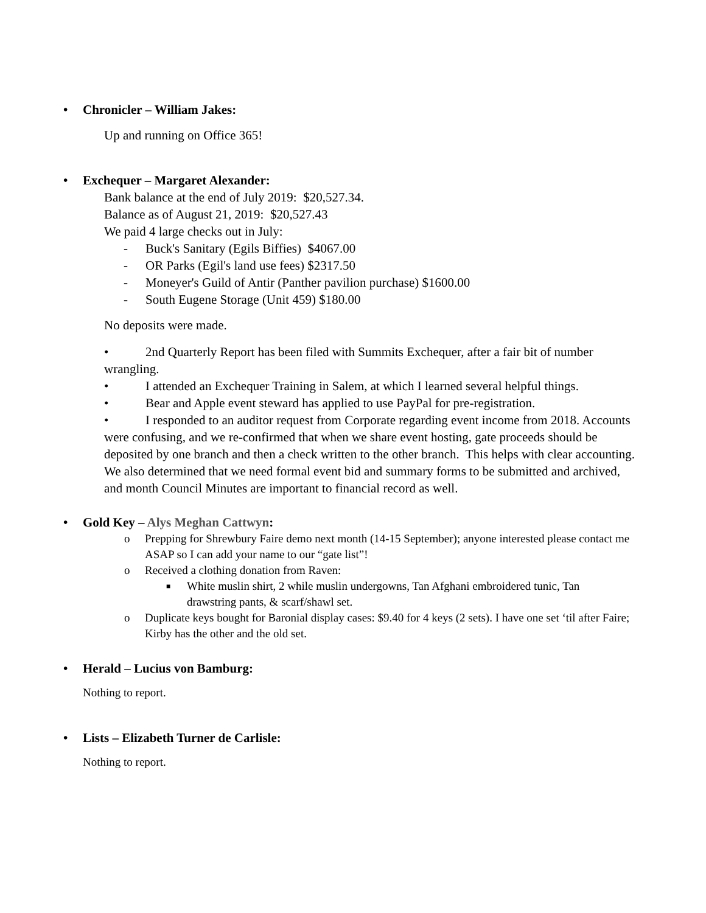• Chronicler – William Jakes:
Up and running on Office 365!
• Exchequer – Margaret Alexander:
Bank balance at the end of July 2019: $20,527.34.
Balance as of August 21, 2019: $20,527.43
We paid 4 large checks out in July:
- Buck's Sanitary (Egils Biffies) $4067.00
- OR Parks (Egil's land use fees) $2317.50
- Moneyer's Guild of Antir (Panther pavilion purchase) $1600.00
- South Eugene Storage (Unit 459) $180.00
No deposits were made.
• 2nd Quarterly Report has been filed with Summits Exchequer, after a fair bit of number wrangling.
• I attended an Exchequer Training in Salem, at which I learned several helpful things.
• Bear and Apple event steward has applied to use PayPal for pre-registration.
• I responded to an auditor request from Corporate regarding event income from 2018. Accounts were confusing, and we re-confirmed that when we share event hosting, gate proceeds should be deposited by one branch and then a check written to the other branch. This helps with clear accounting. We also determined that we need formal event bid and summary forms to be submitted and archived, and month Council Minutes are important to financial record as well.
• Gold Key – Alys Meghan Cattwyn:
o Prepping for Shrewbury Faire demo next month (14-15 September); anyone interested please contact me ASAP so I can add your name to our “gate list”!
o Received a clothing donation from Raven:
■ White muslin shirt, 2 while muslin undergowns, Tan Afghani embroidered tunic, Tan drawstring pants, & scarf/shawl set.
o Duplicate keys bought for Baronial display cases: $9.40 for 4 keys (2 sets). I have one set ‘til after Faire; Kirby has the other and the old set.
• Herald – Lucius von Bamburg:
Nothing to report.
• Lists – Elizabeth Turner de Carlisle:
Nothing to report.